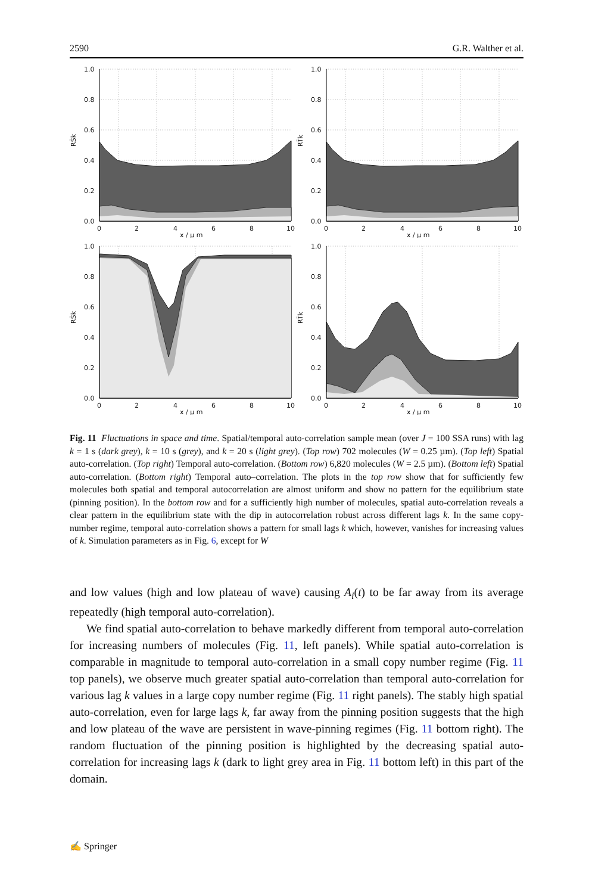2590 G.R. Walther et al.
1.0
0.8
0.6
0.4
0.2
0.0
0
2
4
6
8
10
x / µ m
RS̄k
1.0
0.8
0.6
0.4
0.2
0.0
0
2
4
6
8
10
x / µ m
RT̄k
1.0
0.8
0.6
0.4
0.2
0.0
0
2
4
6
8
10
x / µ m
RS̄k
1.0
0.8
0.6
0.4
0.2
0.0
0
2
4
6
8
10
x / µ m
RT̄k
Fig. 11 Fluctuations in space and time. Spatial/temporal auto-correlation sample mean (over J = 100 SSA runs) with lag k = 1 s (dark grey), k = 10 s (grey), and k = 20 s (light grey). (Top row) 702 molecules (W = 0.25 µm). (Top left) Spatial auto-correlation. (Top right) Temporal auto-correlation. (Bottom row) 6,820 molecules (W = 2.5 µm). (Bottom left) Spatial auto-correlation. (Bottom right) Temporal auto–correlation. The plots in the top row show that for sufficiently few molecules both spatial and temporal autocorrelation are almost uniform and show no pattern for the equilibrium state (pinning position). In the bottom row and for a sufficiently high number of molecules, spatial auto-correlation reveals a clear pattern in the equilibrium state with the dip in autocorrelation robust across different lags k. In the same copy-number regime, temporal auto-correlation shows a pattern for small lags k which, however, vanishes for increasing values of k. Simulation parameters as in Fig. 6, except for W
and low values (high and low plateau of wave) causing A<sub>i</sub>(t) to be far away from its average repeatedly (high temporal auto-correlation).
We find spatial auto-correlation to behave markedly different from temporal auto-correlation for increasing numbers of molecules (Fig. 11, left panels). While spatial auto-correlation is comparable in magnitude to temporal auto-correlation in a small copy number regime (Fig. 11 top panels), we observe much greater spatial auto-correlation than temporal auto-correlation for various lag k values in a large copy number regime (Fig. 11 right panels). The stably high spatial auto-correlation, even for large lags k, far away from the pinning position suggests that the high and low plateau of the wave are persistent in wave-pinning regimes (Fig. 11 bottom right). The random fluctuation of the pinning position is highlighted by the decreasing spatial auto-correlation for increasing lags k (dark to light grey area in Fig. 11 bottom left) in this part of the domain.
✍ Springer